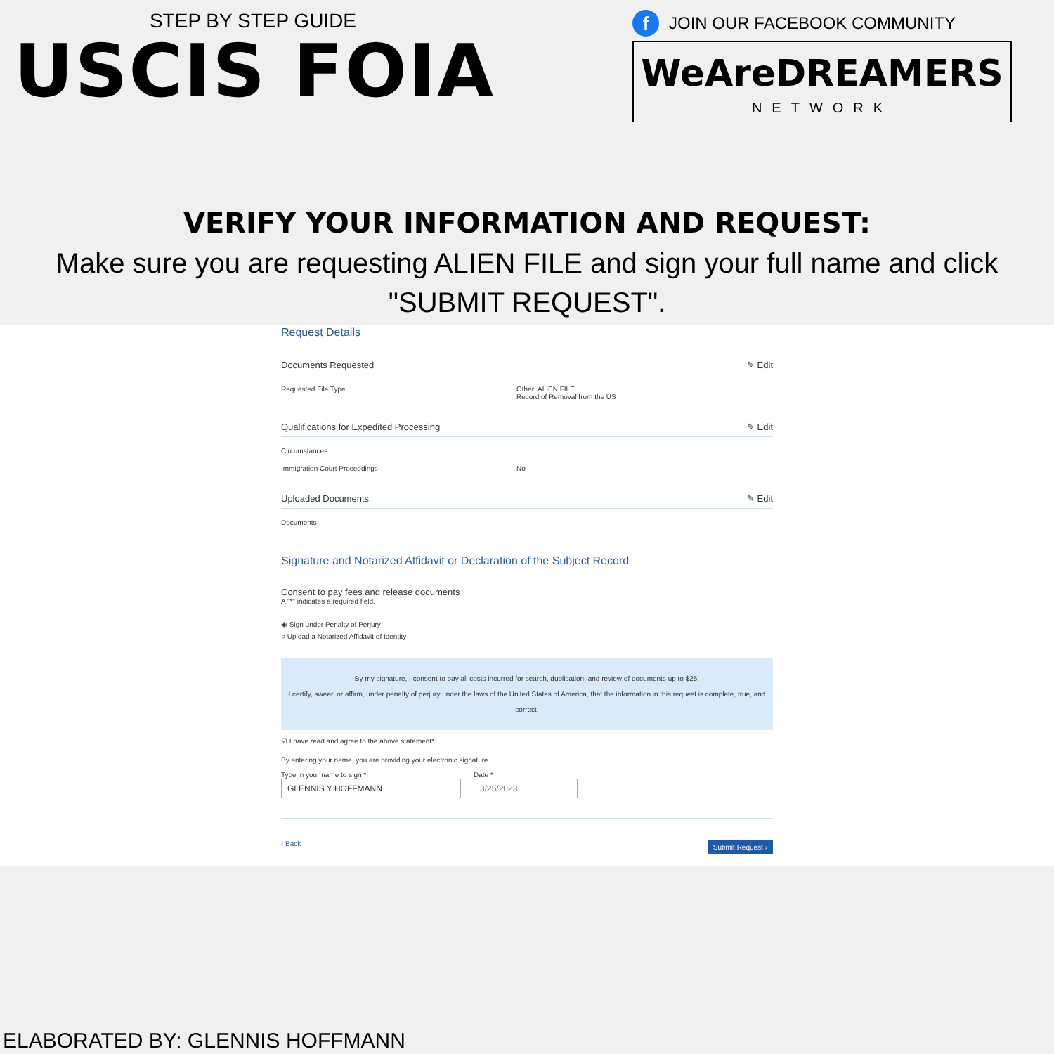STEP BY STEP GUIDE
USCIS FOIA
f JOIN OUR FACEBOOK COMMUNITY
WeAreDREAMERS
NETWORK
VERIFY YOUR INFORMATION AND REQUEST:
Make sure you are requesting ALIEN FILE and sign your full name and click "SUBMIT REQUEST".
Request Details
Documents Requested ✎ Edit
Requested File Type Other: ALIEN FILE
Record of Removal from the US
Qualifications for Expedited Processing ✎ Edit
Circumstances
Immigration Court Proceedings No
Uploaded Documents ✎ Edit
Documents
Signature and Notarized Affidavit or Declaration of the Subject Record
Consent to pay fees and release documents
A "*" indicates a required field.
◉ Sign under Penalty of Perjury
○ Upload a Notarized Affidavit of Identity
By my signature, I consent to pay all costs incurred for search, duplication, and review of documents up to $25.
I certify, swear, or affirm, under penalty of perjury under the laws of the United States of America, that the information in this request is complete, true, and correct.
☑ I have read and agree to the above statement*
By entering your name, you are providing your electronic signature.
Type in your name to sign *
GLENNIS Y HOFFMANN
Date *
3/25/2023
‹ Back Submit Request ›
ELABORATED BY: GLENNIS HOFFMANN